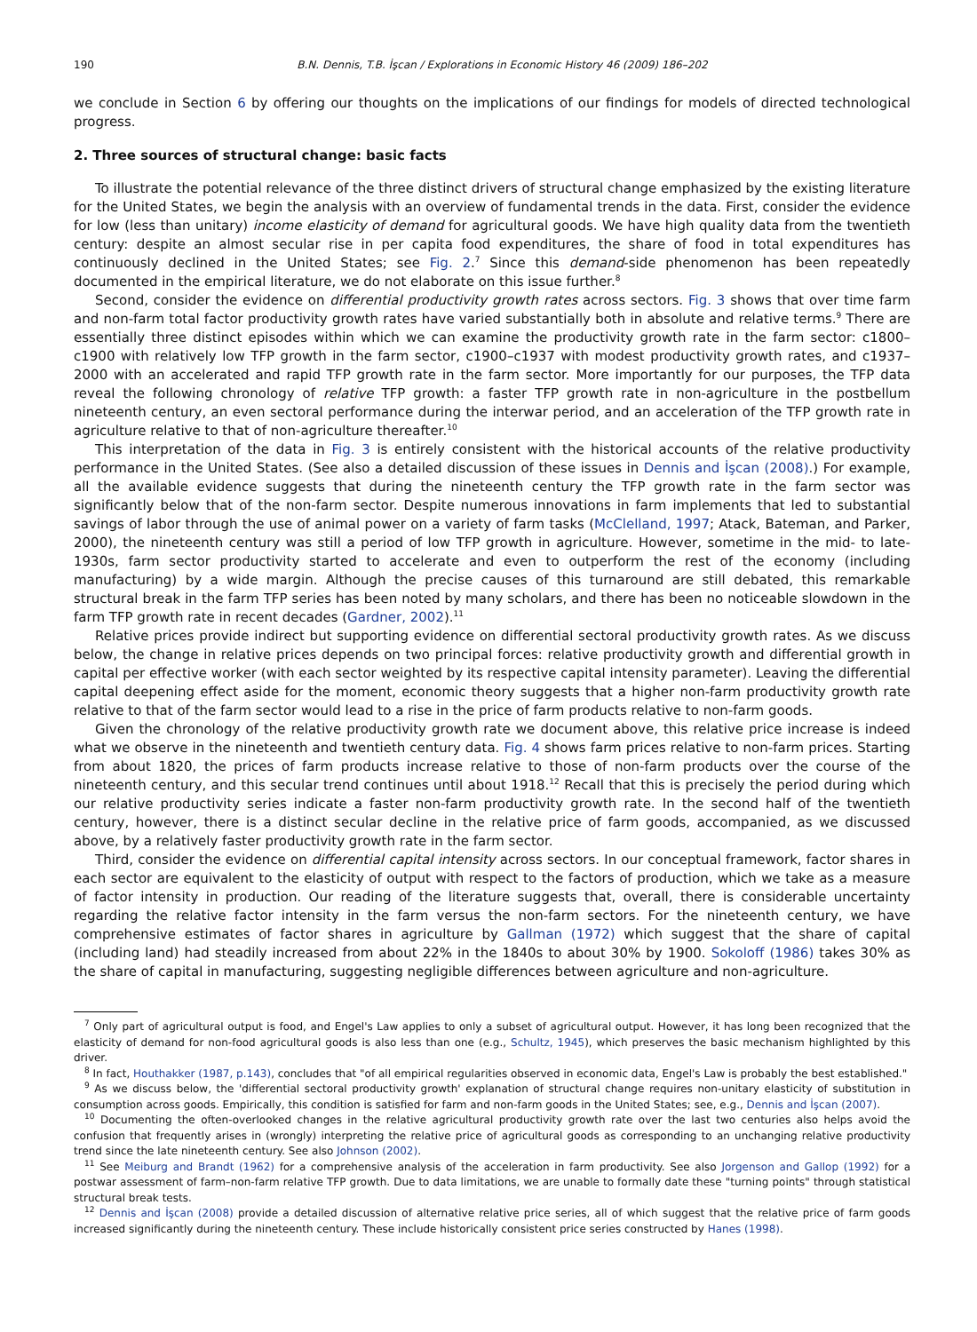190 B.N. Dennis, T.B. İşcan / Explorations in Economic History 46 (2009) 186–202
we conclude in Section 6 by offering our thoughts on the implications of our findings for models of directed technological progress.
2. Three sources of structural change: basic facts
To illustrate the potential relevance of the three distinct drivers of structural change emphasized by the existing literature for the United States, we begin the analysis with an overview of fundamental trends in the data. First, consider the evidence for low (less than unitary) income elasticity of demand for agricultural goods. We have high quality data from the twentieth century: despite an almost secular rise in per capita food expenditures, the share of food in total expenditures has continuously declined in the United States; see Fig. 2.<sup>7</sup> Since this demand-side phenomenon has been repeatedly documented in the empirical literature, we do not elaborate on this issue further.<sup>8</sup>
Second, consider the evidence on differential productivity growth rates across sectors. Fig. 3 shows that over time farm and non-farm total factor productivity growth rates have varied substantially both in absolute and relative terms.<sup>9</sup> There are essentially three distinct episodes within which we can examine the productivity growth rate in the farm sector: c1800–c1900 with relatively low TFP growth in the farm sector, c1900–c1937 with modest productivity growth rates, and c1937–2000 with an accelerated and rapid TFP growth rate in the farm sector. More importantly for our purposes, the TFP data reveal the following chronology of relative TFP growth: a faster TFP growth rate in non-agriculture in the postbellum nineteenth century, an even sectoral performance during the interwar period, and an acceleration of the TFP growth rate in agriculture relative to that of non-agriculture thereafter.<sup>10</sup>
This interpretation of the data in Fig. 3 is entirely consistent with the historical accounts of the relative productivity performance in the United States. (See also a detailed discussion of these issues in Dennis and İşcan (2008).) For example, all the available evidence suggests that during the nineteenth century the TFP growth rate in the farm sector was significantly below that of the non-farm sector. Despite numerous innovations in farm implements that led to substantial savings of labor through the use of animal power on a variety of farm tasks (McClelland, 1997; Atack, Bateman, and Parker, 2000), the nineteenth century was still a period of low TFP growth in agriculture. However, sometime in the mid- to late-1930s, farm sector productivity started to accelerate and even to outperform the rest of the economy (including manufacturing) by a wide margin. Although the precise causes of this turnaround are still debated, this remarkable structural break in the farm TFP series has been noted by many scholars, and there has been no noticeable slowdown in the farm TFP growth rate in recent decades (Gardner, 2002).<sup>11</sup>
Relative prices provide indirect but supporting evidence on differential sectoral productivity growth rates. As we discuss below, the change in relative prices depends on two principal forces: relative productivity growth and differential growth in capital per effective worker (with each sector weighted by its respective capital intensity parameter). Leaving the differential capital deepening effect aside for the moment, economic theory suggests that a higher non-farm productivity growth rate relative to that of the farm sector would lead to a rise in the price of farm products relative to non-farm goods.
Given the chronology of the relative productivity growth rate we document above, this relative price increase is indeed what we observe in the nineteenth and twentieth century data. Fig. 4 shows farm prices relative to non-farm prices. Starting from about 1820, the prices of farm products increase relative to those of non-farm products over the course of the nineteenth century, and this secular trend continues until about 1918.<sup>12</sup> Recall that this is precisely the period during which our relative productivity series indicate a faster non-farm productivity growth rate. In the second half of the twentieth century, however, there is a distinct secular decline in the relative price of farm goods, accompanied, as we discussed above, by a relatively faster productivity growth rate in the farm sector.
Third, consider the evidence on differential capital intensity across sectors. In our conceptual framework, factor shares in each sector are equivalent to the elasticity of output with respect to the factors of production, which we take as a measure of factor intensity in production. Our reading of the literature suggests that, overall, there is considerable uncertainty regarding the relative factor intensity in the farm versus the non-farm sectors. For the nineteenth century, we have comprehensive estimates of factor shares in agriculture by Gallman (1972) which suggest that the share of capital (including land) had steadily increased from about 22% in the 1840s to about 30% by 1900. Sokoloff (1986) takes 30% as the share of capital in manufacturing, suggesting negligible differences between agriculture and non-agriculture.
<sup>7</sup> Only part of agricultural output is food, and Engel's Law applies to only a subset of agricultural output. However, it has long been recognized that the elasticity of demand for non-food agricultural goods is also less than one (e.g., Schultz, 1945), which preserves the basic mechanism highlighted by this driver.
<sup>8</sup> In fact, Houthakker (1987, p.143), concludes that "of all empirical regularities observed in economic data, Engel's Law is probably the best established."
<sup>9</sup> As we discuss below, the 'differential sectoral productivity growth' explanation of structural change requires non-unitary elasticity of substitution in consumption across goods. Empirically, this condition is satisfied for farm and non-farm goods in the United States; see, e.g., Dennis and İşcan (2007).
<sup>10</sup> Documenting the often-overlooked changes in the relative agricultural productivity growth rate over the last two centuries also helps avoid the confusion that frequently arises in (wrongly) interpreting the relative price of agricultural goods as corresponding to an unchanging relative productivity trend since the late nineteenth century. See also Johnson (2002).
<sup>11</sup> See Meiburg and Brandt (1962) for a comprehensive analysis of the acceleration in farm productivity. See also Jorgenson and Gallop (1992) for a postwar assessment of farm–non-farm relative TFP growth. Due to data limitations, we are unable to formally date these "turning points" through statistical structural break tests.
<sup>12</sup> Dennis and İşcan (2008) provide a detailed discussion of alternative relative price series, all of which suggest that the relative price of farm goods increased significantly during the nineteenth century. These include historically consistent price series constructed by Hanes (1998).